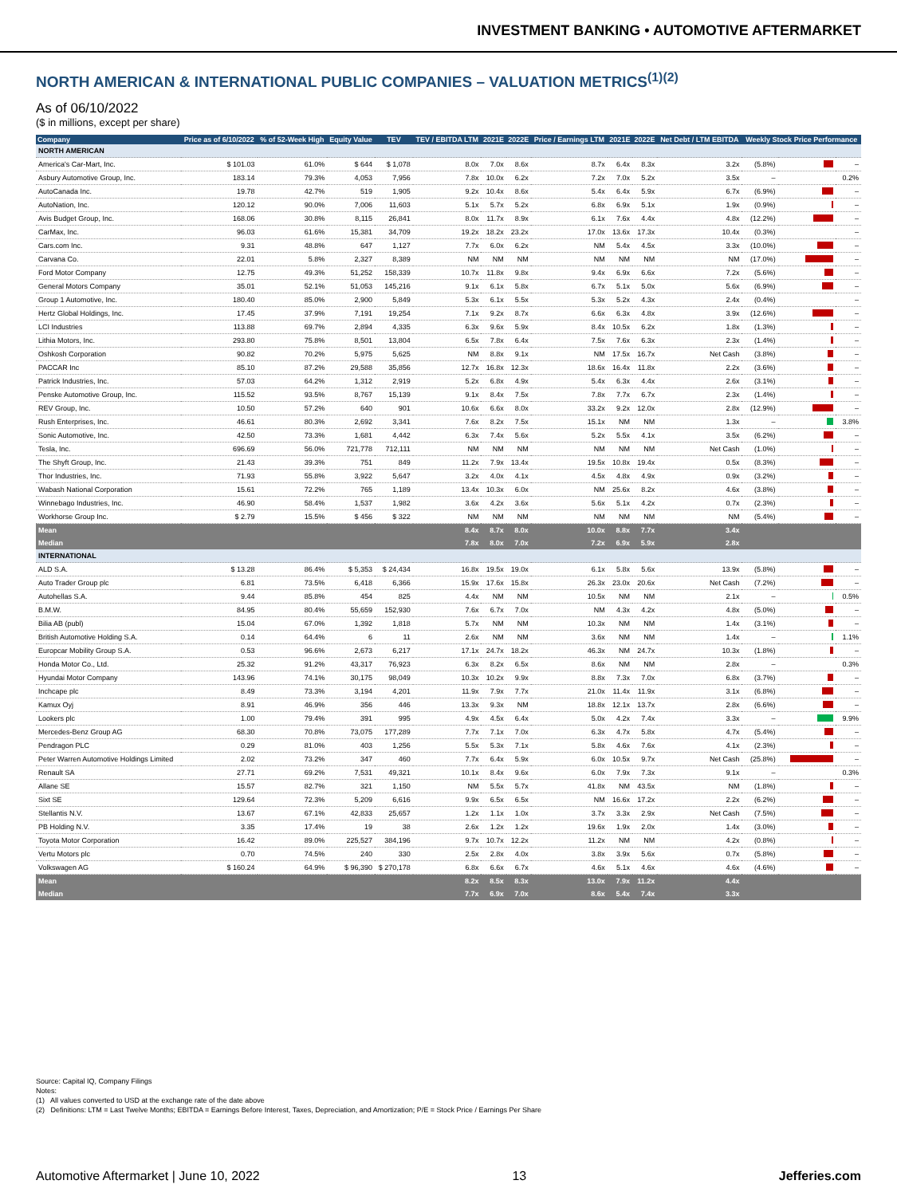INVESTMENT BANKING • AUTOMOTIVE AFTERMARKET
NORTH AMERICAN & INTERNATIONAL PUBLIC COMPANIES – VALUATION METRICS<sup>(1)(2)</sup>
As of 06/10/2022
($ in millions, except per share)
| Company | Price as of 6/10/2022 | % of 52-Week High | Equity Value | TEV | TEV / EBITDA LTM | 2021E | 2022E | Price / Earnings LTM | 2021E | 2022E | Net Debt / LTM EBITDA | Weekly Stock Price Performance | | |
| --- | --- | --- | --- | --- | --- | --- | --- | --- | --- | --- | --- | --- | --- | --- |
| NORTH AMERICAN | | | | | | | | | | | | | | |
| America's Car-Mart, Inc. | $ 101.03 | 61.0% | $ 644 | $ 1,078 | 8.0x | 7.0x | 8.6x | 8.7x | 6.4x | 8.3x | 3.2x | (5.8%) | | – |
| Asbury Automotive Group, Inc. | 183.14 | 79.3% | 4,053 | 7,956 | 7.8x | 10.0x | 6.2x | 7.2x | 7.0x | 5.2x | 3.5x | – | | 0.2% |
| AutoCanada Inc. | 19.78 | 42.7% | 519 | 1,905 | 9.2x | 10.4x | 8.6x | 5.4x | 6.4x | 5.9x | 6.7x | (6.9%) | | – |
| AutoNation, Inc. | 120.12 | 90.0% | 7,006 | 11,603 | 5.1x | 5.7x | 5.2x | 6.8x | 6.9x | 5.1x | 1.9x | (0.9%) | | – |
| Avis Budget Group, Inc. | 168.06 | 30.8% | 8,115 | 26,841 | 8.0x | 11.7x | 8.9x | 6.1x | 7.6x | 4.4x | 4.8x | (12.2%) | | – |
| CarMax, Inc. | 96.03 | 61.6% | 15,381 | 34,709 | 19.2x | 18.2x | 23.2x | 17.0x | 13.6x | 17.3x | 10.4x | (0.3%) | | – |
| Cars.com Inc. | 9.31 | 48.8% | 647 | 1,127 | 7.7x | 6.0x | 6.2x | NM | 5.4x | 4.5x | 3.3x | (10.0%) | | – |
| Carvana Co. | 22.01 | 5.8% | 2,327 | 8,389 | NM | NM | NM | NM | NM | NM | NM | (17.0%) | | – |
| Ford Motor Company | 12.75 | 49.3% | 51,252 | 158,339 | 10.7x | 11.8x | 9.8x | 9.4x | 6.9x | 6.6x | 7.2x | (5.6%) | | – |
| General Motors Company | 35.01 | 52.1% | 51,053 | 145,216 | 9.1x | 6.1x | 5.8x | 6.7x | 5.1x | 5.0x | 5.6x | (6.9%) | | – |
| Group 1 Automotive, Inc. | 180.40 | 85.0% | 2,900 | 5,849 | 5.3x | 6.1x | 5.5x | 5.3x | 5.2x | 4.3x | 2.4x | (0.4%) | | – |
| Hertz Global Holdings, Inc. | 17.45 | 37.9% | 7,191 | 19,254 | 7.1x | 9.2x | 8.7x | 6.6x | 6.3x | 4.8x | 3.9x | (12.6%) | | – |
| LCI Industries | 113.88 | 69.7% | 2,894 | 4,335 | 6.3x | 9.6x | 5.9x | 8.4x | 10.5x | 6.2x | 1.8x | (1.3%) | | – |
| Lithia Motors, Inc. | 293.80 | 75.8% | 8,501 | 13,804 | 6.5x | 7.8x | 6.4x | 7.5x | 7.6x | 6.3x | 2.3x | (1.4%) | | – |
| Oshkosh Corporation | 90.82 | 70.2% | 5,975 | 5,625 | NM | 8.8x | 9.1x | NM | 17.5x | 16.7x | Net Cash | (3.8%) | | – |
| PACCAR Inc | 85.10 | 87.2% | 29,588 | 35,856 | 12.7x | 16.8x | 12.3x | 18.6x | 16.4x | 11.8x | 2.2x | (3.6%) | | – |
| Patrick Industries, Inc. | 57.03 | 64.2% | 1,312 | 2,919 | 5.2x | 6.8x | 4.9x | 5.4x | 6.3x | 4.4x | 2.6x | (3.1%) | | – |
| Penske Automotive Group, Inc. | 115.52 | 93.5% | 8,767 | 15,139 | 9.1x | 8.4x | 7.5x | 7.8x | 7.7x | 6.7x | 2.3x | (1.4%) | | – |
| REV Group, Inc. | 10.50 | 57.2% | 640 | 901 | 10.6x | 6.6x | 8.0x | 33.2x | 9.2x | 12.0x | 2.8x | (12.9%) | | – |
| Rush Enterprises, Inc. | 46.61 | 80.3% | 2,692 | 3,341 | 7.6x | 8.2x | 7.5x | 15.1x | NM | NM | 1.3x | – | | 3.8% |
| Sonic Automotive, Inc. | 42.50 | 73.3% | 1,681 | 4,442 | 6.3x | 7.4x | 5.6x | 5.2x | 5.5x | 4.1x | 3.5x | (6.2%) | | – |
| Tesla, Inc. | 696.69 | 56.0% | 721,778 | 712,111 | NM | NM | NM | NM | NM | NM | Net Cash | (1.0%) | | – |
| The Shyft Group, Inc. | 21.43 | 39.3% | 751 | 849 | 11.2x | 7.9x | 13.4x | 19.5x | 10.8x | 19.4x | 0.5x | (8.3%) | | – |
| Thor Industries, Inc. | 71.93 | 55.8% | 3,922 | 5,647 | 3.2x | 4.0x | 4.1x | 4.5x | 4.8x | 4.9x | 0.9x | (3.2%) | | – |
| Wabash National Corporation | 15.61 | 72.2% | 765 | 1,189 | 13.4x | 10.3x | 6.0x | NM | 25.6x | 8.2x | 4.6x | (3.8%) | | – |
| Winnebago Industries, Inc. | 46.90 | 58.4% | 1,537 | 1,982 | 3.6x | 4.2x | 3.6x | 5.6x | 5.1x | 4.2x | 0.7x | (2.3%) | | – |
| Workhorse Group Inc. | $ 2.79 | 15.5% | $ 456 | $ 322 | NM | NM | NM | NM | NM | NM | NM | (5.4%) | | – |
| Mean | | | | | 8.4x | 8.7x | 8.0x | 10.0x | 8.8x | 7.7x | 3.4x | | | |
| Median | | | | | 7.8x | 8.0x | 7.0x | 7.2x | 6.9x | 5.9x | 2.8x | | | |
| INTERNATIONAL | | | | | | | | | | | | | | |
| ALD S.A. | $ 13.28 | 86.4% | $ 5,353 | $ 24,434 | 16.8x | 19.5x | 19.0x | 6.1x | 5.8x | 5.6x | 13.9x | (5.8%) | | – |
| Auto Trader Group plc | 6.81 | 73.5% | 6,418 | 6,366 | 15.9x | 17.6x | 15.8x | 26.3x | 23.0x | 20.6x | Net Cash | (7.2%) | | – |
| Autohellas S.A. | 9.44 | 85.8% | 454 | 825 | 4.4x | NM | NM | 10.5x | NM | NM | 2.1x | – | | 0.5% |
| B.M.W. | 84.95 | 80.4% | 55,659 | 152,930 | 7.6x | 6.7x | 7.0x | NM | 4.3x | 4.2x | 4.8x | (5.0%) | | – |
| Bilia AB (publ) | 15.04 | 67.0% | 1,392 | 1,818 | 5.7x | NM | NM | 10.3x | NM | NM | 1.4x | (3.1%) | | – |
| British Automotive Holding S.A. | 0.14 | 64.4% | 6 | 11 | 2.6x | NM | NM | 3.6x | NM | NM | 1.4x | – | | 1.1% |
| Europcar Mobility Group S.A. | 0.53 | 96.6% | 2,673 | 6,217 | 17.1x | 24.7x | 18.2x | 46.3x | NM | 24.7x | 10.3x | (1.8%) | | – |
| Honda Motor Co., Ltd. | 25.32 | 91.2% | 43,317 | 76,923 | 6.3x | 8.2x | 6.5x | 8.6x | NM | NM | 2.8x | – | | 0.3% |
| Hyundai Motor Company | 143.96 | 74.1% | 30,175 | 98,049 | 10.3x | 10.2x | 9.9x | 8.8x | 7.3x | 7.0x | 6.8x | (3.7%) | | – |
| Inchcape plc | 8.49 | 73.3% | 3,194 | 4,201 | 11.9x | 7.9x | 7.7x | 21.0x | 11.4x | 11.9x | 3.1x | (6.8%) | | – |
| Kamux Oyj | 8.91 | 46.9% | 356 | 446 | 13.3x | 9.3x | NM | 18.8x | 12.1x | 13.7x | 2.8x | (6.6%) | | – |
| Lookers plc | 1.00 | 79.4% | 391 | 995 | 4.9x | 4.5x | 6.4x | 5.0x | 4.2x | 7.4x | 3.3x | – | | 9.9% |
| Mercedes-Benz Group AG | 68.30 | 70.8% | 73,075 | 177,289 | 7.7x | 7.1x | 7.0x | 6.3x | 4.7x | 5.8x | 4.7x | (5.4%) | | – |
| Pendragon PLC | 0.29 | 81.0% | 403 | 1,256 | 5.5x | 5.3x | 7.1x | 5.8x | 4.6x | 7.6x | 4.1x | (2.3%) | | – |
| Peter Warren Automotive Holdings Limited | 2.02 | 73.2% | 347 | 460 | 7.7x | 6.4x | 5.9x | 6.0x | 10.5x | 9.7x | Net Cash | (25.8%) | | – |
| Renault SA | 27.71 | 69.2% | 7,531 | 49,321 | 10.1x | 8.4x | 9.6x | 6.0x | 7.9x | 7.3x | 9.1x | – | | 0.3% |
| Allane SE | 15.57 | 82.7% | 321 | 1,150 | NM | 5.5x | 5.7x | 41.8x | NM | 43.5x | NM | (1.8%) | | – |
| Sixt SE | 129.64 | 72.3% | 5,209 | 6,616 | 9.9x | 6.5x | 6.5x | NM | 16.6x | 17.2x | 2.2x | (6.2%) | | – |
| Stellantis N.V. | 13.67 | 67.1% | 42,833 | 25,657 | 1.2x | 1.1x | 1.0x | 3.7x | 3.3x | 2.9x | Net Cash | (7.5%) | | – |
| PB Holding N.V. | 3.35 | 17.4% | 19 | 38 | 2.6x | 1.2x | 1.2x | 19.6x | 1.9x | 2.0x | 1.4x | (3.0%) | | – |
| Toyota Motor Corporation | 16.42 | 89.0% | 225,527 | 384,196 | 9.7x | 10.7x | 12.2x | 11.2x | NM | NM | 4.2x | (0.8%) | | – |
| Vertu Motors plc | 0.70 | 74.5% | 240 | 330 | 2.5x | 2.8x | 4.0x | 3.8x | 3.9x | 5.6x | 0.7x | (5.8%) | | – |
| Volkswagen AG | $ 160.24 | 64.9% | $ 96,390 | $ 270,178 | 6.8x | 6.6x | 6.7x | 4.6x | 5.1x | 4.6x | 4.6x | (4.6%) | | – |
| Mean | | | | | 8.2x | 8.5x | 8.3x | 13.0x | 7.9x | 11.2x | 4.4x | | | |
| Median | | | | | 7.7x | 6.9x | 7.0x | 8.6x | 5.4x | 7.4x | 3.3x | | | |
Source: Capital IQ, Company Filings
Notes:
(1) All values converted to USD at the exchange rate of the date above
(2) Definitions: LTM = Last Twelve Months; EBITDA = Earnings Before Interest, Taxes, Depreciation, and Amortization; P/E = Stock Price / Earnings Per Share
Automotive Aftermarket | June 10, 2022 13 Jefferies.com